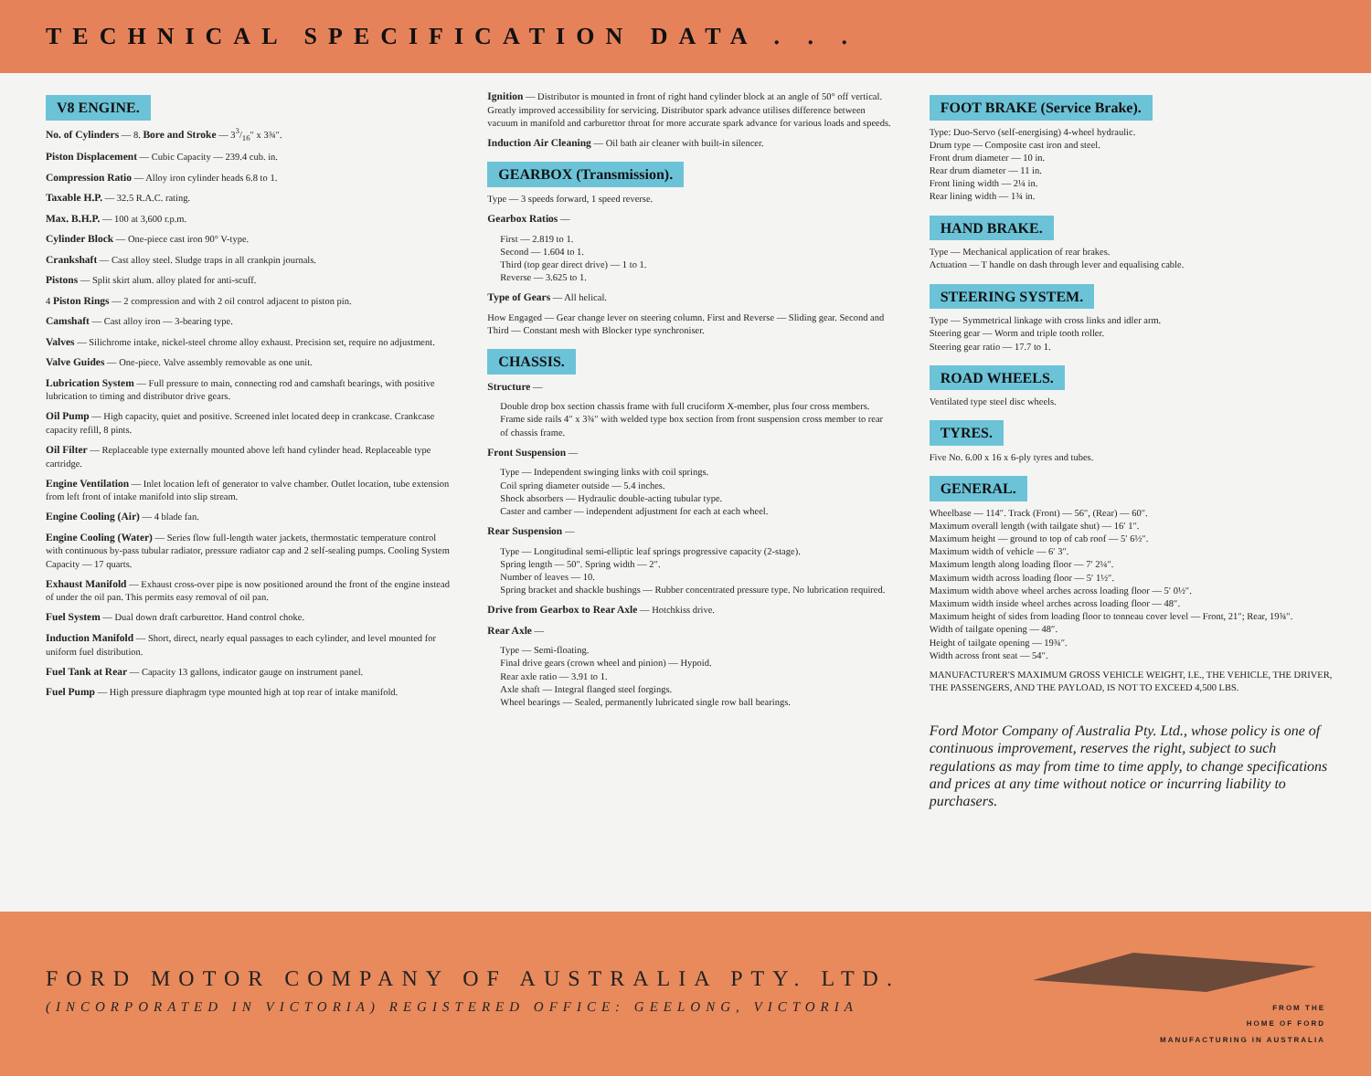TECHNICAL SPECIFICATION DATA . . .
V8 ENGINE.
No. of Cylinders — 8. Bore and Stroke — 33/16″ x 3¾″.
Piston Displacement — Cubic Capacity — 239.4 cub. in.
Compression Ratio — Alloy iron cylinder heads 6.8 to 1.
Taxable H.P. — 32.5 R.A.C. rating.
Max. B.H.P. — 100 at 3,600 r.p.m.
Cylinder Block — One-piece cast iron 90° V-type.
Crankshaft — Cast alloy steel. Sludge traps in all crankpin journals.
Pistons — Split skirt alum. alloy plated for anti-scuff.
4 Piston Rings — 2 compression and with 2 oil control adjacent to piston pin.
Camshaft — Cast alloy iron — 3-bearing type.
Valves — Silichrome intake, nickel-steel chrome alloy exhaust. Precision set, require no adjustment.
Valve Guides — One-piece. Valve assembly removable as one unit.
Lubrication System — Full pressure to main, connecting rod and camshaft bearings, with positive lubrication to timing and distributor drive gears.
Oil Pump — High capacity, quiet and positive. Screened inlet located deep in crankcase. Crankcase capacity refill, 8 pints.
Oil Filter — Replaceable type externally mounted above left hand cylinder head. Replaceable type cartridge.
Engine Ventilation — Inlet location left of generator to valve chamber. Outlet location, tube extension from left front of intake manifold into slip stream.
Engine Cooling (Air) — 4 blade fan.
Engine Cooling (Water) — Series flow full-length water jackets, thermostatic temperature control with continuous by-pass tubular radiator, pressure radiator cap and 2 self-sealing pumps. Cooling System Capacity — 17 quarts.
Exhaust Manifold — Exhaust cross-over pipe is now positioned around the front of the engine instead of under the oil pan. This permits easy removal of oil pan.
Fuel System — Dual down draft carburettor. Hand control choke.
Induction Manifold — Short, direct, nearly equal passages to each cylinder, and level mounted for uniform fuel distribution.
Fuel Tank at Rear — Capacity 13 gallons, indicator gauge on instrument panel.
Fuel Pump — High pressure diaphragm type mounted high at top rear of intake manifold.
Ignition — Distributor is mounted in front of right hand cylinder block at an angle of 50° off vertical. Greatly improved accessibility for servicing. Distributor spark advance utilises difference between vacuum in manifold and carburettor throat for more accurate spark advance for various loads and speeds.
Induction Air Cleaning — Oil bath air cleaner with built-in silencer.
GEARBOX (Transmission).
Type — 3 speeds forward, 1 speed reverse.
Gearbox Ratios —
First — 2.819 to 1.
Second — 1.604 to 1.
Third (top gear direct drive) — 1 to 1.
Reverse — 3.625 to 1.
Type of Gears — All helical.
How Engaged — Gear change lever on steering column. First and Reverse — Sliding gear. Second and Third — Constant mesh with Blocker type synchroniser.
CHASSIS.
Structure —
Double drop box section chassis frame with full cruciform X-member, plus four cross members.
Frame side rails 4″ x 3¾″ with welded type box section from front suspension cross member to rear of chassis frame.
Front Suspension —
Type — Independent swinging links with coil springs.
Coil spring diameter outside — 5.4 inches.
Shock absorbers — Hydraulic double-acting tubular type.
Caster and camber — independent adjustment for each at each wheel.
Rear Suspension —
Type — Longitudinal semi-elliptic leaf springs progressive capacity (2-stage).
Spring length — 50″. Spring width — 2″.
Number of leaves — 10.
Spring bracket and shackle bushings — Rubber concentrated pressure type. No lubrication required.
Drive from Gearbox to Rear Axle — Hotchkiss drive.
Rear Axle —
Type — Semi-floating.
Final drive gears (crown wheel and pinion) — Hypoid.
Rear axle ratio — 3.91 to 1.
Axle shaft — Integral flanged steel forgings.
Wheel bearings — Sealed, permanently lubricated single row ball bearings.
FOOT BRAKE (Service Brake).
Type: Duo-Servo (self-energising) 4-wheel hydraulic.
Drum type — Composite cast iron and steel.
Front drum diameter — 10 in.
Rear drum diameter — 11 in.
Front lining width — 2¼ in.
Rear lining width — 1¾ in.
HAND BRAKE.
Type — Mechanical application of rear brakes.
Actuation — T handle on dash through lever and equalising cable.
STEERING SYSTEM.
Type — Symmetrical linkage with cross links and idler arm.
Steering gear — Worm and triple tooth roller.
Steering gear ratio — 17.7 to 1.
ROAD WHEELS.
Ventilated type steel disc wheels.
TYRES.
Five No. 6.00 x 16 x 6-ply tyres and tubes.
GENERAL.
Wheelbase — 114″. Track (Front) — 56″, (Rear) — 60″.
Maximum overall length (with tailgate shut) — 16′ 1″.
Maximum height — ground to top of cab roof — 5′ 6½″.
Maximum width of vehicle — 6′ 3″.
Maximum length along loading floor — 7′ 2¼″.
Maximum width across loading floor — 5′ 1½″.
Maximum width above wheel arches across loading floor — 5′ 0½″.
Maximum width inside wheel arches across loading floor — 48″.
Maximum height of sides from loading floor to tonneau cover level — Front, 21″; Rear, 19¾″.
Width of tailgate opening — 48″.
Height of tailgate opening — 19¾″.
Width across front seat — 54″.
MANUFACTURER'S MAXIMUM GROSS VEHICLE WEIGHT, I.E., THE VEHICLE, THE DRIVER, THE PASSENGERS, AND THE PAYLOAD, IS NOT TO EXCEED 4,500 LBS.
Ford Motor Company of Australia Pty. Ltd., whose policy is one of continuous improvement, reserves the right, subject to such regulations as may from time to time apply, to change specifications and prices at any time without notice or incurring liability to purchasers.
FORD MOTOR COMPANY OF AUSTRALIA PTY. LTD.
(INCORPORATED IN VICTORIA) REGISTERED OFFICE: GEELONG, VICTORIA
FROM THE
HOME OF FORD
MANUFACTURING IN AUSTRALIA